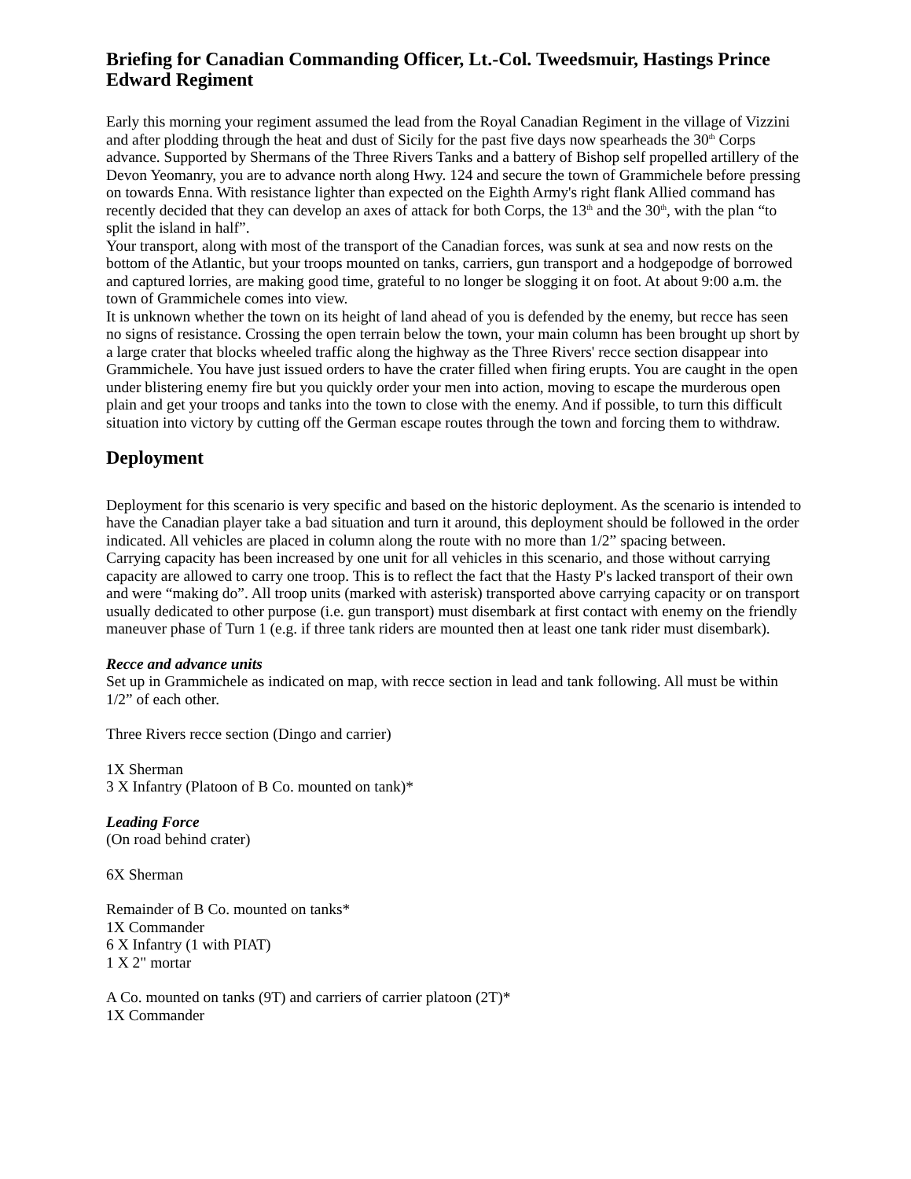Briefing for Canadian Commanding Officer, Lt.-Col. Tweedsmuir, Hastings Prince Edward Regiment
Early this morning your regiment assumed the lead from the Royal Canadian Regiment in the village of Vizzini and after plodding through the heat and dust of Sicily for the past five days now spearheads the 30<sup>th</sup> Corps advance. Supported by Shermans of the Three Rivers Tanks and a battery of Bishop self propelled artillery of the Devon Yeomanry, you are to advance north along Hwy. 124 and secure the town of Grammichele before pressing on towards Enna. With resistance lighter than expected on the Eighth Army's right flank Allied command has recently decided that they can develop an axes of attack for both Corps, the 13<sup>th</sup> and the 30<sup>th</sup>, with the plan “to split the island in half”.
Your transport, along with most of the transport of the Canadian forces, was sunk at sea and now rests on the bottom of the Atlantic, but your troops mounted on tanks, carriers, gun transport and a hodgepodge of borrowed and captured lorries, are making good time, grateful to no longer be slogging it on foot. At about 9:00 a.m. the town of Grammichele comes into view.
It is unknown whether the town on its height of land ahead of you is defended by the enemy, but recce has seen no signs of resistance. Crossing the open terrain below the town, your main column has been brought up short by a large crater that blocks wheeled traffic along the highway as the Three Rivers' recce section disappear into Grammichele. You have just issued orders to have the crater filled when firing erupts. You are caught in the open under blistering enemy fire but you quickly order your men into action, moving to escape the murderous open plain and get your troops and tanks into the town to close with the enemy. And if possible, to turn this difficult situation into victory by cutting off the German escape routes through the town and forcing them to withdraw.
Deployment
Deployment for this scenario is very specific and based on the historic deployment. As the scenario is intended to have the Canadian player take a bad situation and turn it around, this deployment should be followed in the order indicated. All vehicles are placed in column along the route with no more than 1/2” spacing between.
Carrying capacity has been increased by one unit for all vehicles in this scenario, and those without carrying capacity are allowed to carry one troop. This is to reflect the fact that the Hasty P's lacked transport of their own and were “making do”. All troop units (marked with asterisk) transported above carrying capacity or on transport usually dedicated to other purpose (i.e. gun transport) must disembark at first contact with enemy on the friendly maneuver phase of Turn 1 (e.g. if three tank riders are mounted then at least one tank rider must disembark).
Recce and advance units
Set up in Grammichele as indicated on map, with recce section in lead and tank following. All must be within 1/2” of each other.
Three Rivers recce section (Dingo and carrier)
1X Sherman
3 X Infantry (Platoon of B Co. mounted on tank)*
Leading Force
(On road behind crater)
6X Sherman
Remainder of B Co. mounted on tanks*
1X Commander
6 X Infantry (1 with PIAT)
1 X 2" mortar
A Co. mounted on tanks (9T) and carriers of carrier platoon (2T)*
1X Commander